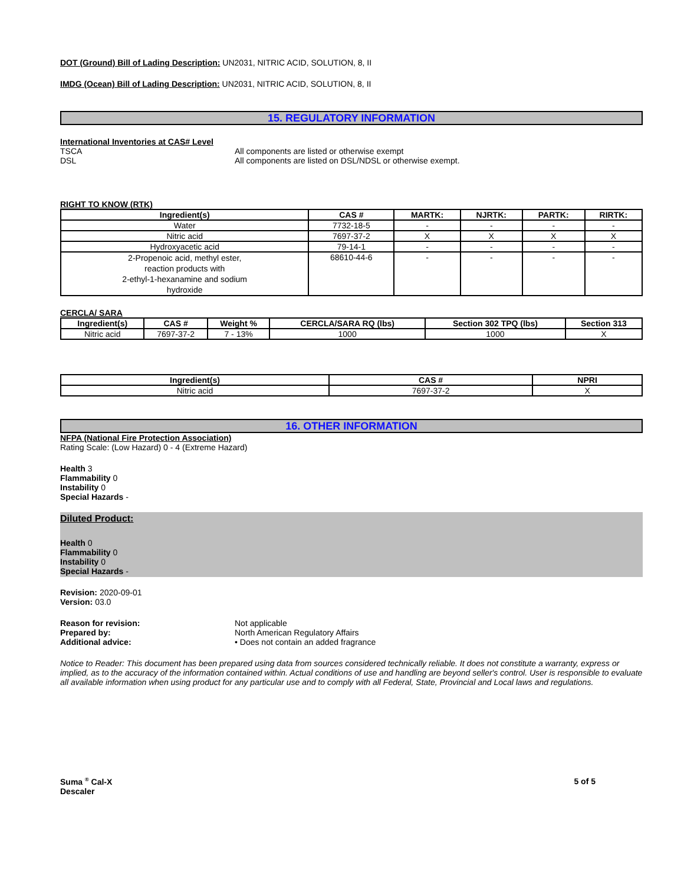DOT (Ground) Bill of Lading Description: UN2031, NITRIC ACID, SOLUTION, 8, II
IMDG (Ocean) Bill of Lading Description: UN2031, NITRIC ACID, SOLUTION, 8, II
15. REGULATORY INFORMATION
International Inventories at CAS# Level
TSCA All components are listed or otherwise exempt
DSL All components are listed on DSL/NDSL or otherwise exempt.
RIGHT TO KNOW (RTK)
| Ingredient(s) | CAS # | MARTK: | NJRTK: | PARTK: | RIRTK: |
| --- | --- | --- | --- | --- | --- |
| Water | 7732-18-5 | - | - | - | - |
| Nitric acid | 7697-37-2 | X | X | X | X |
| Hydroxyacetic acid | 79-14-1 | - | - | - | - |
| 2-Propenoic acid, methyl ester, reaction products with 2-ethyl-1-hexanamine and sodium hydroxide | 68610-44-6 | - | - | - | - |
CERCLA/ SARA
| Ingredient(s) | CAS # | Weight % | CERCLA/SARA RQ (lbs) | Section 302 TPQ (lbs) | Section 313 |
| --- | --- | --- | --- | --- | --- |
| Nitric acid | 7697-37-2 | 7 - 13% | 1000 | 1000 | X |
| Ingredient(s) | CAS # | NPRI |
| --- | --- | --- |
| Nitric acid | 7697-37-2 | X |
16. OTHER INFORMATION
NFPA (National Fire Protection Association)
Rating Scale: (Low Hazard) 0 - 4 (Extreme Hazard)
Health 3
Flammability 0
Instability 0
Special Hazards -
Diluted Product:
Health 0
Flammability 0
Instability 0
Special Hazards -
Revision: 2020-09-01
Version: 03.0
Reason for revision: Not applicable
Prepared by: North American Regulatory Affairs
Additional advice: • Does not contain an added fragrance
Notice to Reader: This document has been prepared using data from sources considered technically reliable. It does not constitute a warranty, express or implied, as to the accuracy of the information contained within. Actual conditions of use and handling are beyond seller's control. User is responsible to evaluate all available information when using product for any particular use and to comply with all Federal, State, Provincial and Local laws and regulations.
Suma <sup>®</sup> Cal-X
Descaler
5 of 5